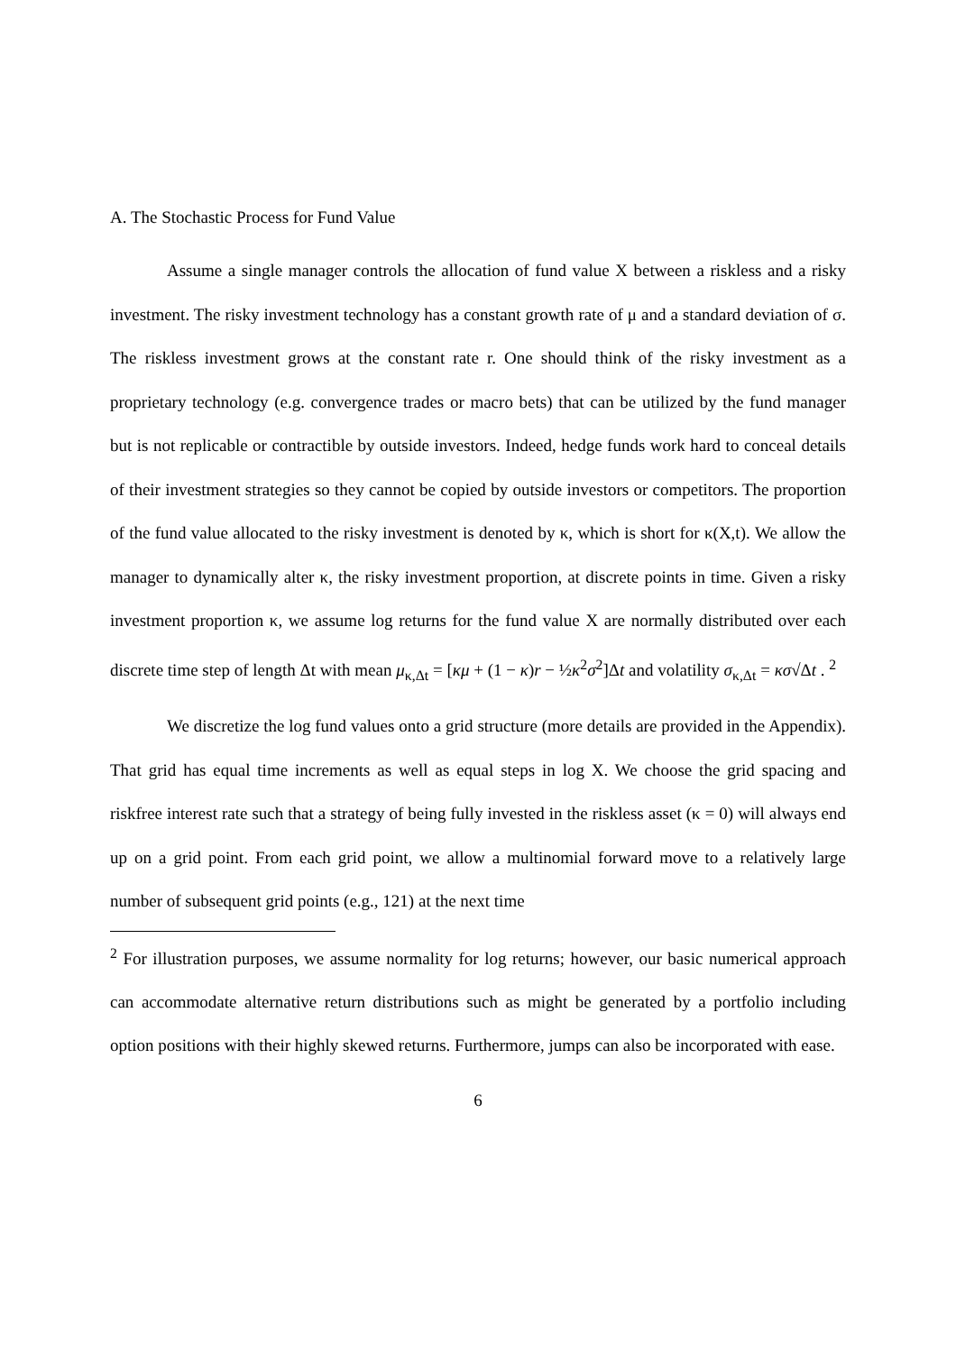A. The Stochastic Process for Fund Value
Assume a single manager controls the allocation of fund value X between a riskless and a risky investment. The risky investment technology has a constant growth rate of μ and a standard deviation of σ. The riskless investment grows at the constant rate r. One should think of the risky investment as a proprietary technology (e.g. convergence trades or macro bets) that can be utilized by the fund manager but is not replicable or contractible by outside investors. Indeed, hedge funds work hard to conceal details of their investment strategies so they cannot be copied by outside investors or competitors. The proportion of the fund value allocated to the risky investment is denoted by κ, which is short for κ(X,t). We allow the manager to dynamically alter κ, the risky investment proportion, at discrete points in time. Given a risky investment proportion κ, we assume log returns for the fund value X are normally distributed over each discrete time step of length Δt with mean μ<sub>κ,Δt</sub> = [κμ + (1 − κ)r − ½κ<sup>2</sup>σ<sup>2</sup>]Δt and volatility σ<sub>κ,Δt</sub> = κσ√Δt . <sup>2</sup>
We discretize the log fund values onto a grid structure (more details are provided in the Appendix). That grid has equal time increments as well as equal steps in log X. We choose the grid spacing and riskfree interest rate such that a strategy of being fully invested in the riskless asset (κ = 0) will always end up on a grid point. From each grid point, we allow a multinomial forward move to a relatively large number of subsequent grid points (e.g., 121) at the next time
<sup>2</sup> For illustration purposes, we assume normality for log returns; however, our basic numerical approach can accommodate alternative return distributions such as might be generated by a portfolio including option positions with their highly skewed returns. Furthermore, jumps can also be incorporated with ease.
6